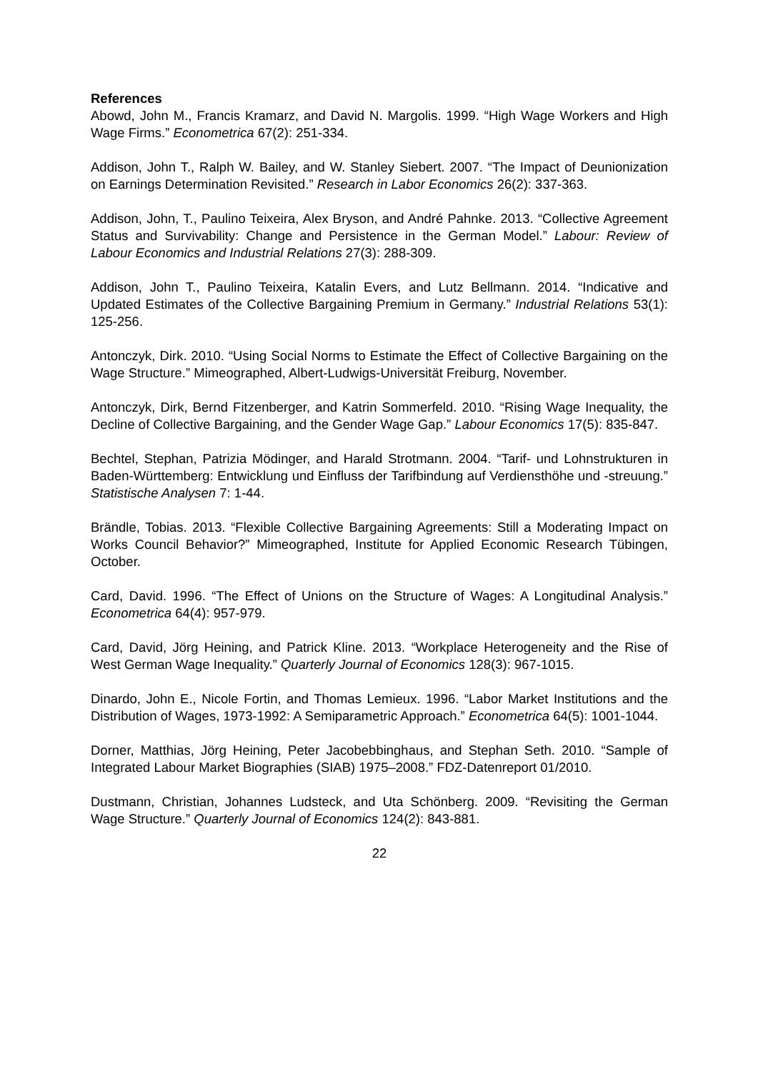References
Abowd, John M., Francis Kramarz, and David N. Margolis. 1999. “High Wage Workers and High Wage Firms.” Econometrica 67(2): 251-334.
Addison, John T., Ralph W. Bailey, and W. Stanley Siebert. 2007. “The Impact of Deunionization on Earnings Determination Revisited.” Research in Labor Economics 26(2): 337-363.
Addison, John, T., Paulino Teixeira, Alex Bryson, and André Pahnke. 2013. “Collective Agreement Status and Survivability: Change and Persistence in the German Model.” Labour: Review of Labour Economics and Industrial Relations 27(3): 288-309.
Addison, John T., Paulino Teixeira, Katalin Evers, and Lutz Bellmann. 2014. “Indicative and Updated Estimates of the Collective Bargaining Premium in Germany.” Industrial Relations 53(1): 125-256.
Antonczyk, Dirk. 2010. “Using Social Norms to Estimate the Effect of Collective Bargaining on the Wage Structure.” Mimeographed, Albert-Ludwigs-Universität Freiburg, November.
Antonczyk, Dirk, Bernd Fitzenberger, and Katrin Sommerfeld. 2010. “Rising Wage Inequality, the Decline of Collective Bargaining, and the Gender Wage Gap.” Labour Economics 17(5): 835-847.
Bechtel, Stephan, Patrizia Mödinger, and Harald Strotmann. 2004. “Tarif- und Lohnstrukturen in Baden-Württemberg: Entwicklung und Einfluss der Tarifbindung auf Verdiensthöhe und -streuung.” Statistische Analysen 7: 1-44.
Brändle, Tobias. 2013. “Flexible Collective Bargaining Agreements: Still a Moderating Impact on Works Council Behavior?” Mimeographed, Institute for Applied Economic Research Tübingen, October.
Card, David. 1996. “The Effect of Unions on the Structure of Wages: A Longitudinal Analysis.” Econometrica 64(4): 957-979.
Card, David, Jörg Heining, and Patrick Kline. 2013. “Workplace Heterogeneity and the Rise of West German Wage Inequality.” Quarterly Journal of Economics 128(3): 967-1015.
Dinardo, John E., Nicole Fortin, and Thomas Lemieux. 1996. “Labor Market Institutions and the Distribution of Wages, 1973-1992: A Semiparametric Approach.” Econometrica 64(5): 1001-1044.
Dorner, Matthias, Jörg Heining, Peter Jacobebbinghaus, and Stephan Seth. 2010. “Sample of Integrated Labour Market Biographies (SIAB) 1975–2008.” FDZ-Datenreport 01/2010.
Dustmann, Christian, Johannes Ludsteck, and Uta Schönberg. 2009. “Revisiting the German Wage Structure.” Quarterly Journal of Economics 124(2): 843-881.
22